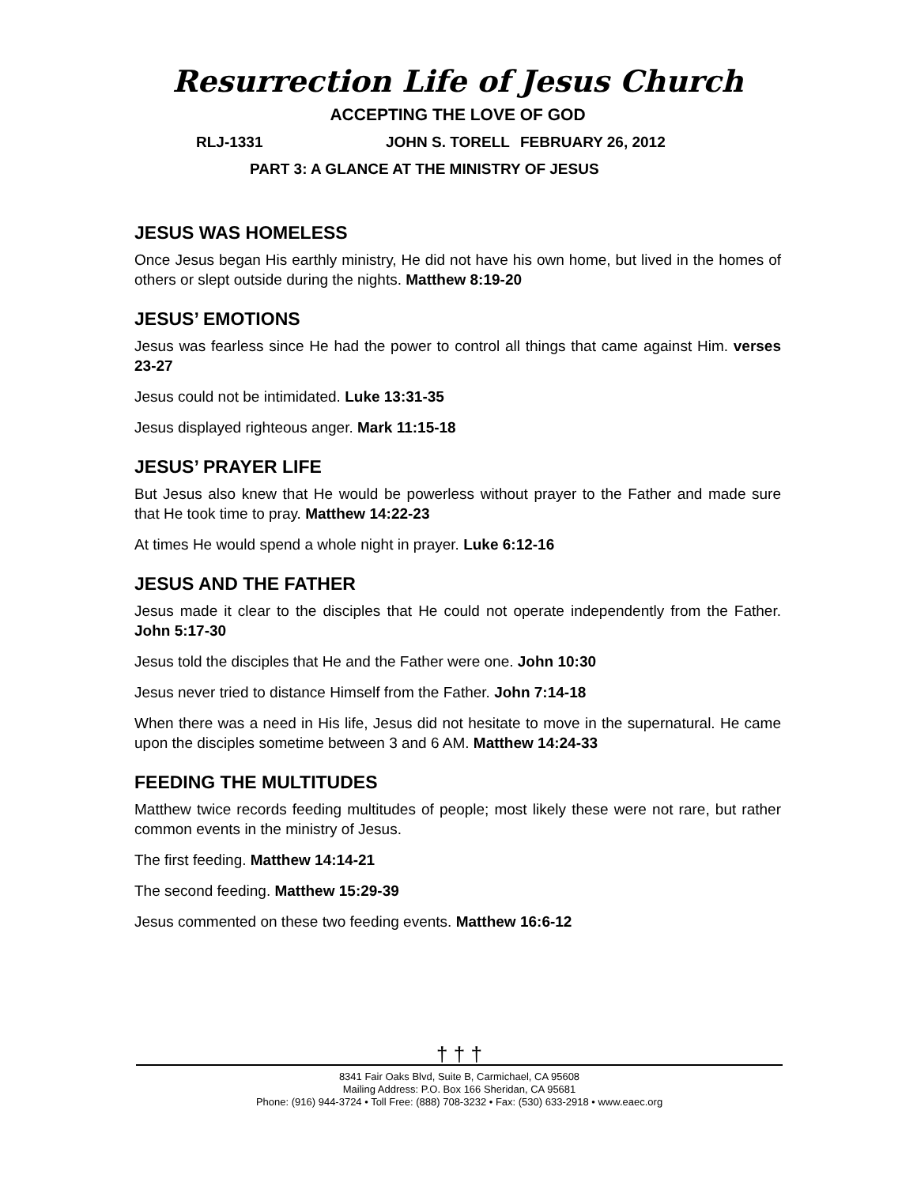Resurrection Life of Jesus Church
ACCEPTING THE LOVE OF GOD
RLJ-1331 JOHN S. TORELL FEBRUARY 26, 2012
PART 3: A GLANCE AT THE MINISTRY OF JESUS
JESUS WAS HOMELESS
Once Jesus began His earthly ministry, He did not have his own home, but lived in the homes of others or slept outside during the nights. Matthew 8:19-20
JESUS’ EMOTIONS
Jesus was fearless since He had the power to control all things that came against Him. verses 23-27
Jesus could not be intimidated. Luke 13:31-35
Jesus displayed righteous anger. Mark 11:15-18
JESUS’ PRAYER LIFE
But Jesus also knew that He would be powerless without prayer to the Father and made sure that He took time to pray. Matthew 14:22-23
At times He would spend a whole night in prayer. Luke 6:12-16
JESUS AND THE FATHER
Jesus made it clear to the disciples that He could not operate independently from the Father. John 5:17-30
Jesus told the disciples that He and the Father were one. John 10:30
Jesus never tried to distance Himself from the Father. John 7:14-18
When there was a need in His life, Jesus did not hesitate to move in the supernatural. He came upon the disciples sometime between 3 and 6 AM. Matthew 14:24-33
FEEDING THE MULTITUDES
Matthew twice records feeding multitudes of people; most likely these were not rare, but rather common events in the ministry of Jesus.
The first feeding. Matthew 14:14-21
The second feeding. Matthew 15:29-39
Jesus commented on these two feeding events. Matthew 16:6-12
† † †
8341 Fair Oaks Blvd, Suite B, Carmichael, CA 95608
Mailing Address: P.O. Box 166 Sheridan, CA 95681
Phone: (916) 944-3724 • Toll Free: (888) 708-3232 • Fax: (530) 633-2918 • www.eaec.org